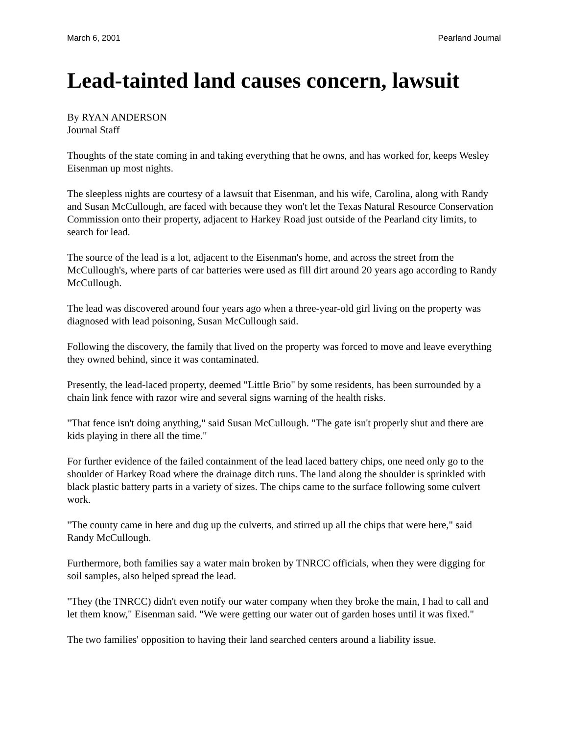March 6, 2001 Pearland Journal
Lead-tainted land causes concern, lawsuit
By RYAN ANDERSON
Journal Staff
Thoughts of the state coming in and taking everything that he owns, and has worked for, keeps Wesley Eisenman up most nights.
The sleepless nights are courtesy of a lawsuit that Eisenman, and his wife, Carolina, along with Randy and Susan McCullough, are faced with because they won't let the Texas Natural Resource Conservation Commission onto their property, adjacent to Harkey Road just outside of the Pearland city limits, to search for lead.
The source of the lead is a lot, adjacent to the Eisenman's home, and across the street from the McCullough's, where parts of car batteries were used as fill dirt around 20 years ago according to Randy McCullough.
The lead was discovered around four years ago when a three-year-old girl living on the property was diagnosed with lead poisoning, Susan McCullough said.
Following the discovery, the family that lived on the property was forced to move and leave everything they owned behind, since it was contaminated.
Presently, the lead-laced property, deemed "Little Brio" by some residents, has been surrounded by a chain link fence with razor wire and several signs warning of the health risks.
"That fence isn't doing anything," said Susan McCullough. "The gate isn't properly shut and there are kids playing in there all the time."
For further evidence of the failed containment of the lead laced battery chips, one need only go to the shoulder of Harkey Road where the drainage ditch runs. The land along the shoulder is sprinkled with black plastic battery parts in a variety of sizes. The chips came to the surface following some culvert work.
"The county came in here and dug up the culverts, and stirred up all the chips that were here," said Randy McCullough.
Furthermore, both families say a water main broken by TNRCC officials, when they were digging for soil samples, also helped spread the lead.
"They (the TNRCC) didn't even notify our water company when they broke the main, I had to call and let them know," Eisenman said. "We were getting our water out of garden hoses until it was fixed."
The two families' opposition to having their land searched centers around a liability issue.